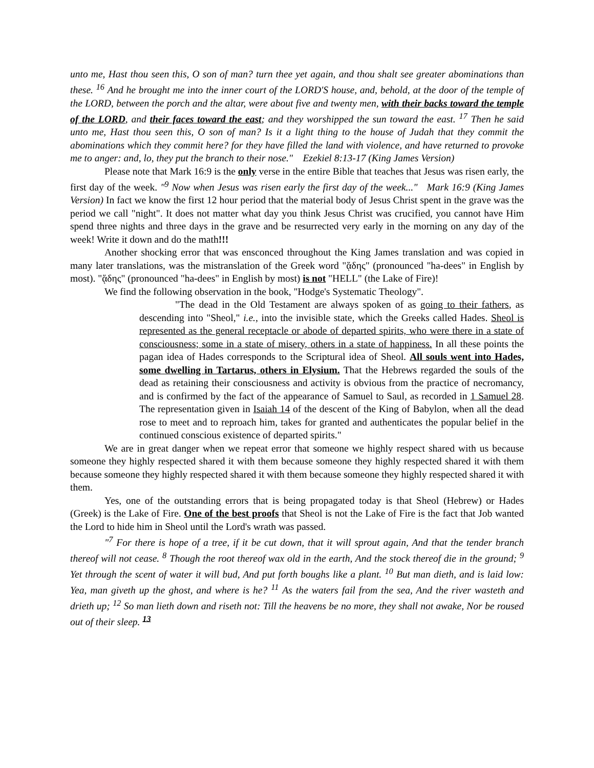unto me, Hast thou seen this, O son of man? turn thee yet again, and thou shalt see greater abominations than these. <sup>16</sup> And he brought me into the inner court of the LORD'S house, and, behold, at the door of the temple of the LORD, between the porch and the altar, were about five and twenty men, with their backs toward the temple of the LORD, and their faces toward the east; and they worshipped the sun toward the east. <sup>17</sup> Then he said unto me, Hast thou seen this, O son of man? Is it a light thing to the house of Judah that they commit the abominations which they commit here? for they have filled the land with violence, and have returned to provoke me to anger: and, lo, they put the branch to their nose." Ezekiel 8:13-17 (King James Version)
Please note that Mark 16:9 is the only verse in the entire Bible that teaches that Jesus was risen early, the first day of the week. "<sup>9</sup> Now when Jesus was risen early the first day of the week..." Mark 16:9 (King James Version) In fact we know the first 12 hour period that the material body of Jesus Christ spent in the grave was the period we call "night". It does not matter what day you think Jesus Christ was crucified, you cannot have Him spend three nights and three days in the grave and be resurrected very early in the morning on any day of the week! Write it down and do the math!!!
Another shocking error that was ensconced throughout the King James translation and was copied in many later translations, was the mistranslation of the Greek word "ᾅδης" (pronounced "ha-dees" in English by most). "ᾅδης" (pronounced "ha-dees" in English by most) is not "HELL" (the Lake of Fire)!
We find the following observation in the book, "Hodge's Systematic Theology".
"The dead in the Old Testament are always spoken of as going to their fathers, as descending into "Sheol," i.e., into the invisible state, which the Greeks called Hades. Sheol is represented as the general receptacle or abode of departed spirits, who were there in a state of consciousness; some in a state of misery, others in a state of happiness. In all these points the pagan idea of Hades corresponds to the Scriptural idea of Sheol. All souls went into Hades, some dwelling in Tartarus, others in Elysium. That the Hebrews regarded the souls of the dead as retaining their consciousness and activity is obvious from the practice of necromancy, and is confirmed by the fact of the appearance of Samuel to Saul, as recorded in 1 Samuel 28. The representation given in Isaiah 14 of the descent of the King of Babylon, when all the dead rose to meet and to reproach him, takes for granted and authenticates the popular belief in the continued conscious existence of departed spirits."
We are in great danger when we repeat error that someone we highly respect shared with us because someone they highly respected shared it with them because someone they highly respected shared it with them because someone they highly respected shared it with them because someone they highly respected shared it with them.
Yes, one of the outstanding errors that is being propagated today is that Sheol (Hebrew) or Hades (Greek) is the Lake of Fire. One of the best proofs that Sheol is not the Lake of Fire is the fact that Job wanted the Lord to hide him in Sheol until the Lord's wrath was passed.
"<sup>7</sup> For there is hope of a tree, if it be cut down, that it will sprout again, And that the tender branch thereof will not cease. <sup>8</sup> Though the root thereof wax old in the earth, And the stock thereof die in the ground; <sup>9</sup> Yet through the scent of water it will bud, And put forth boughs like a plant. <sup>10</sup> But man dieth, and is laid low: Yea, man giveth up the ghost, and where is he? <sup>11</sup> As the waters fail from the sea, And the river wasteth and drieth up; <sup>12</sup> So man lieth down and riseth not: Till the heavens be no more, they shall not awake, Nor be roused out of their sleep. <sup>13</sup>